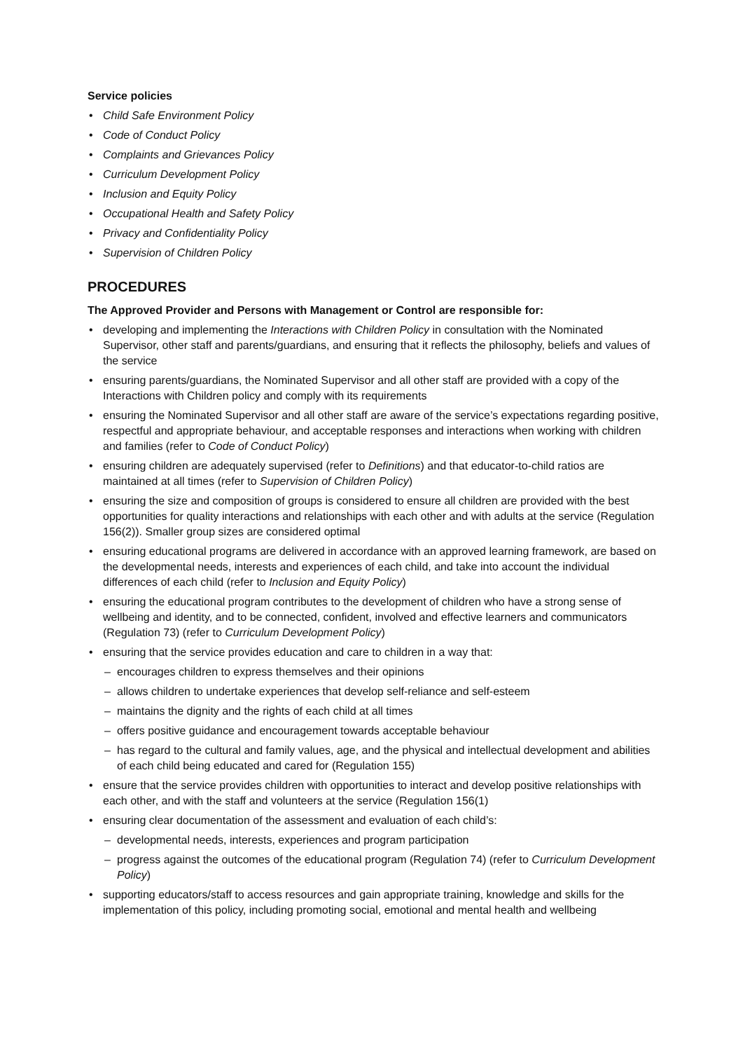Service policies
Child Safe Environment Policy
Code of Conduct Policy
Complaints and Grievances Policy
Curriculum Development Policy
Inclusion and Equity Policy
Occupational Health and Safety Policy
Privacy and Confidentiality Policy
Supervision of Children Policy
PROCEDURES
The Approved Provider and Persons with Management or Control are responsible for:
developing and implementing the Interactions with Children Policy in consultation with the Nominated Supervisor, other staff and parents/guardians, and ensuring that it reflects the philosophy, beliefs and values of the service
ensuring parents/guardians, the Nominated Supervisor and all other staff are provided with a copy of the Interactions with Children policy and comply with its requirements
ensuring the Nominated Supervisor and all other staff are aware of the service’s expectations regarding positive, respectful and appropriate behaviour, and acceptable responses and interactions when working with children and families (refer to Code of Conduct Policy)
ensuring children are adequately supervised (refer to Definitions) and that educator-to-child ratios are maintained at all times (refer to Supervision of Children Policy)
ensuring the size and composition of groups is considered to ensure all children are provided with the best opportunities for quality interactions and relationships with each other and with adults at the service (Regulation 156(2)). Smaller group sizes are considered optimal
ensuring educational programs are delivered in accordance with an approved learning framework, are based on the developmental needs, interests and experiences of each child, and take into account the individual differences of each child (refer to Inclusion and Equity Policy)
ensuring the educational program contributes to the development of children who have a strong sense of wellbeing and identity, and to be connected, confident, involved and effective learners and communicators (Regulation 73) (refer to Curriculum Development Policy)
ensuring that the service provides education and care to children in a way that:
– encourages children to express themselves and their opinions
– allows children to undertake experiences that develop self-reliance and self-esteem
– maintains the dignity and the rights of each child at all times
– offers positive guidance and encouragement towards acceptable behaviour
– has regard to the cultural and family values, age, and the physical and intellectual development and abilities of each child being educated and cared for (Regulation 155)
ensure that the service provides children with opportunities to interact and develop positive relationships with each other, and with the staff and volunteers at the service (Regulation 156(1)
ensuring clear documentation of the assessment and evaluation of each child’s:
– developmental needs, interests, experiences and program participation
– progress against the outcomes of the educational program (Regulation 74) (refer to Curriculum Development Policy)
supporting educators/staff to access resources and gain appropriate training, knowledge and skills for the implementation of this policy, including promoting social, emotional and mental health and wellbeing